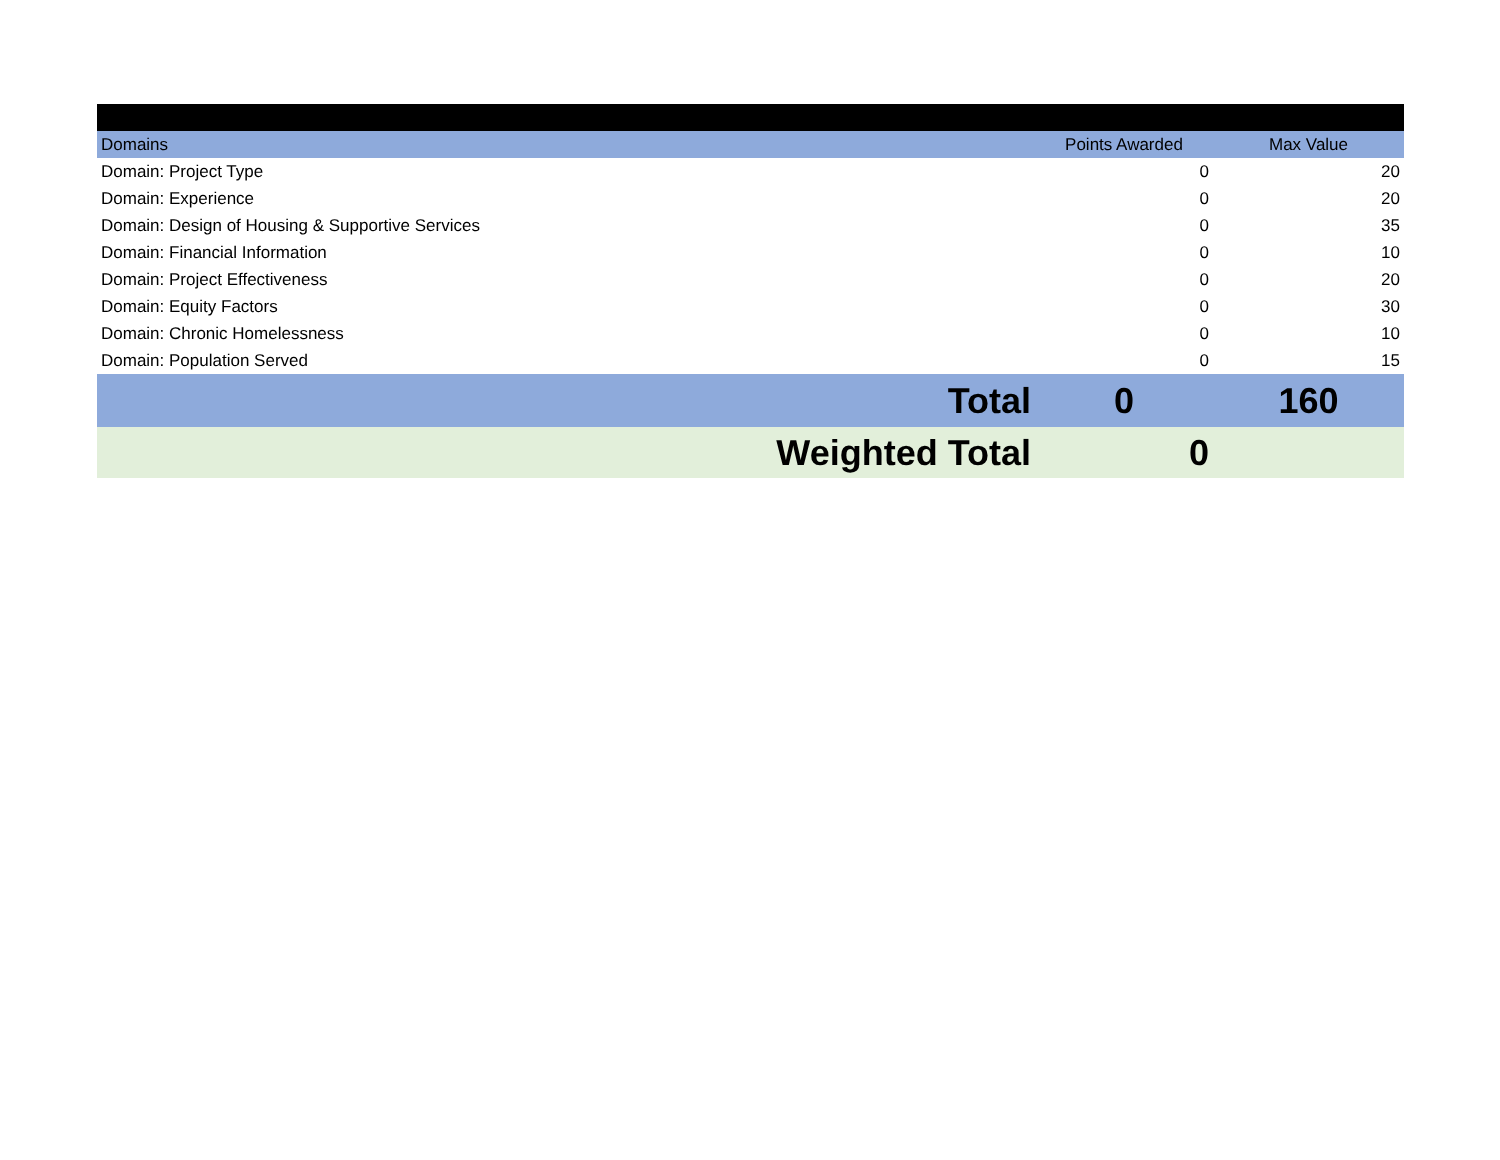| Domains | Points Awarded | Max Value |
| --- | --- | --- |
| Domain: Project Type | 0 | 20 |
| Domain: Experience | 0 | 20 |
| Domain: Design of Housing & Supportive Services | 0 | 35 |
| Domain: Financial Information | 0 | 10 |
| Domain: Project Effectiveness | 0 | 20 |
| Domain: Equity Factors | 0 | 30 |
| Domain: Chronic Homelessness | 0 | 10 |
| Domain: Population Served | 0 | 15 |
| Total | 0 | 160 |
| Weighted Total | 0 | |